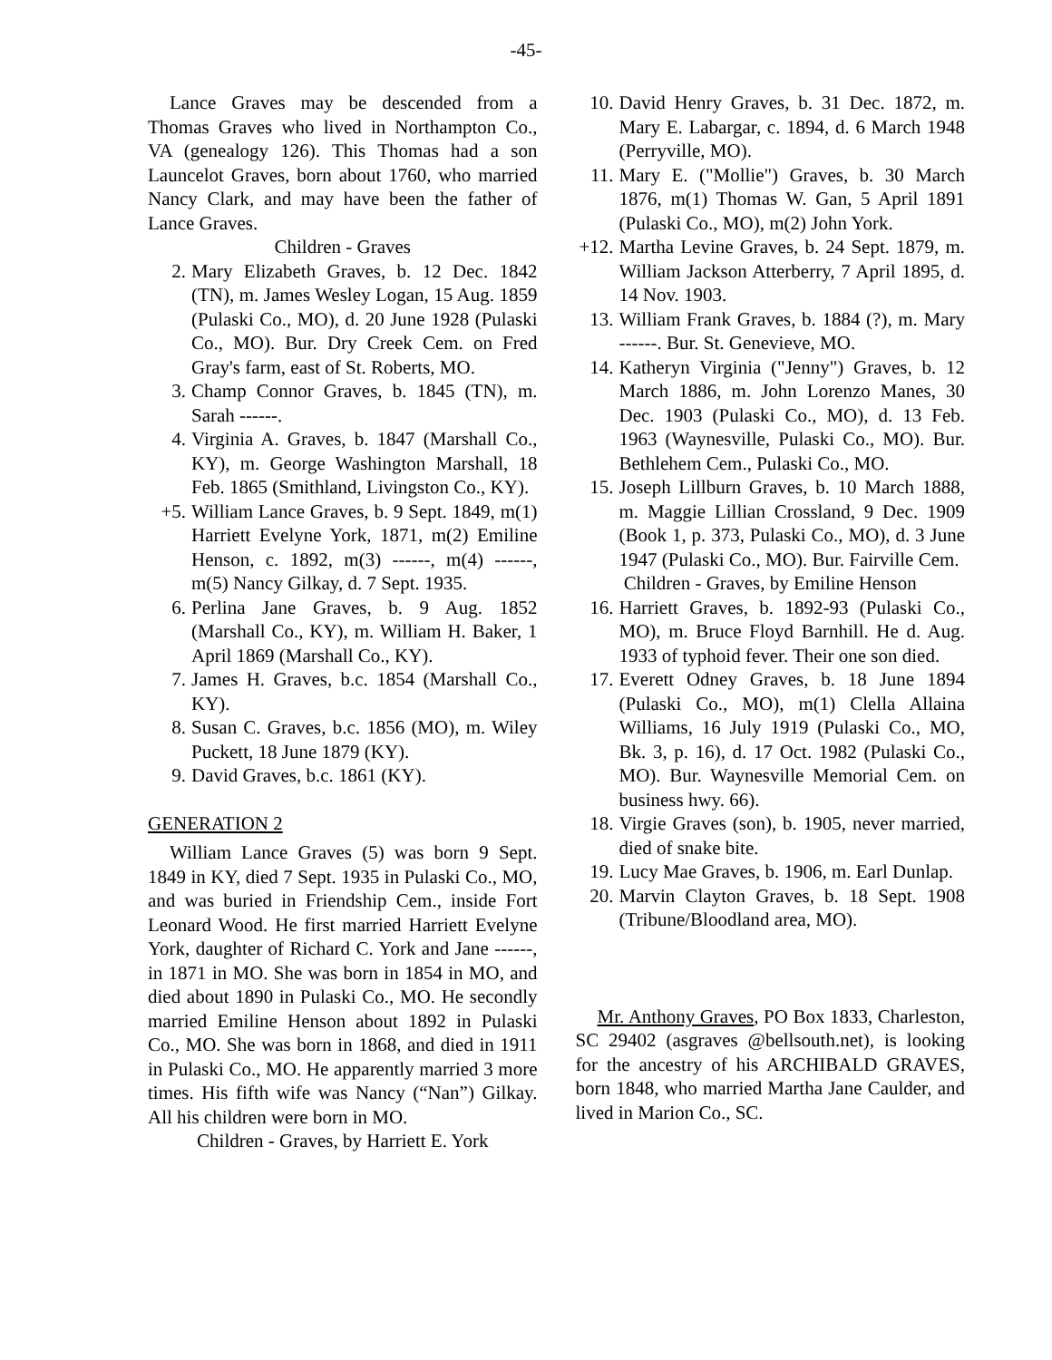-45-
Lance Graves may be descended from a Thomas Graves who lived in Northampton Co., VA (genealogy 126). This Thomas had a son Launcelot Graves, born about 1760, who married Nancy Clark, and may have been the father of Lance Graves.
Children - Graves
2. Mary Elizabeth Graves, b. 12 Dec. 1842 (TN), m. James Wesley Logan, 15 Aug. 1859 (Pulaski Co., MO), d. 20 June 1928 (Pulaski Co., MO). Bur. Dry Creek Cem. on Fred Gray's farm, east of St. Roberts, MO.
3. Champ Connor Graves, b. 1845 (TN), m. Sarah ------.
4. Virginia A. Graves, b. 1847 (Marshall Co., KY), m. George Washington Marshall, 18 Feb. 1865 (Smithland, Livingston Co., KY).
+5. William Lance Graves, b. 9 Sept. 1849, m(1) Harriett Evelyne York, 1871, m(2) Emiline Henson, c. 1892, m(3) ------, m(4) ------, m(5) Nancy Gilkay, d. 7 Sept. 1935.
6. Perlina Jane Graves, b. 9 Aug. 1852 (Marshall Co., KY), m. William H. Baker, 1 April 1869 (Marshall Co., KY).
7. James H. Graves, b.c. 1854 (Marshall Co., KY).
8. Susan C. Graves, b.c. 1856 (MO), m. Wiley Puckett, 18 June 1879 (KY).
9. David Graves, b.c. 1861 (KY).
GENERATION 2
William Lance Graves (5) was born 9 Sept. 1849 in KY, died 7 Sept. 1935 in Pulaski Co., MO, and was buried in Friendship Cem., inside Fort Leonard Wood. He first married Harriett Evelyne York, daughter of Richard C. York and Jane ------, in 1871 in MO. She was born in 1854 in MO, and died about 1890 in Pulaski Co., MO. He secondly married Emiline Henson about 1892 in Pulaski Co., MO. She was born in 1868, and died in 1911 in Pulaski Co., MO. He apparently married 3 more times. His fifth wife was Nancy (“Nan”) Gilkay. All his children were born in MO.
Children - Graves, by Harriett E. York
10. David Henry Graves, b. 31 Dec. 1872, m. Mary E. Labargar, c. 1894, d. 6 March 1948 (Perryville, MO).
11. Mary E. ("Mollie") Graves, b. 30 March 1876, m(1) Thomas W. Gan, 5 April 1891 (Pulaski Co., MO), m(2) John York.
+12. Martha Levine Graves, b. 24 Sept. 1879, m. William Jackson Atterberry, 7 April 1895, d. 14 Nov. 1903.
13. William Frank Graves, b. 1884 (?), m. Mary ------. Bur. St. Genevieve, MO.
14. Katheryn Virginia ("Jenny") Graves, b. 12 March 1886, m. John Lorenzo Manes, 30 Dec. 1903 (Pulaski Co., MO), d. 13 Feb. 1963 (Waynesville, Pulaski Co., MO). Bur. Bethlehem Cem., Pulaski Co., MO.
15. Joseph Lillburn Graves, b. 10 March 1888, m. Maggie Lillian Crossland, 9 Dec. 1909 (Book 1, p. 373, Pulaski Co., MO), d. 3 June 1947 (Pulaski Co., MO). Bur. Fairville Cem.
Children - Graves, by Emiline Henson
16. Harriett Graves, b. 1892-93 (Pulaski Co., MO), m. Bruce Floyd Barnhill. He d. Aug. 1933 of typhoid fever. Their one son died.
17. Everett Odney Graves, b. 18 June 1894 (Pulaski Co., MO), m(1) Clella Allaina Williams, 16 July 1919 (Pulaski Co., MO, Bk. 3, p. 16), d. 17 Oct. 1982 (Pulaski Co., MO). Bur. Waynesville Memorial Cem. on business hwy. 66).
18. Virgie Graves (son), b. 1905, never married, died of snake bite.
19. Lucy Mae Graves, b. 1906, m. Earl Dunlap.
20. Marvin Clayton Graves, b. 18 Sept. 1908 (Tribune/Bloodland area, MO).
Mr. Anthony Graves, PO Box 1833, Charleston, SC 29402 (asgraves @bellsouth.net), is looking for the ancestry of his ARCHIBALD GRAVES, born 1848, who married Martha Jane Caulder, and lived in Marion Co., SC.